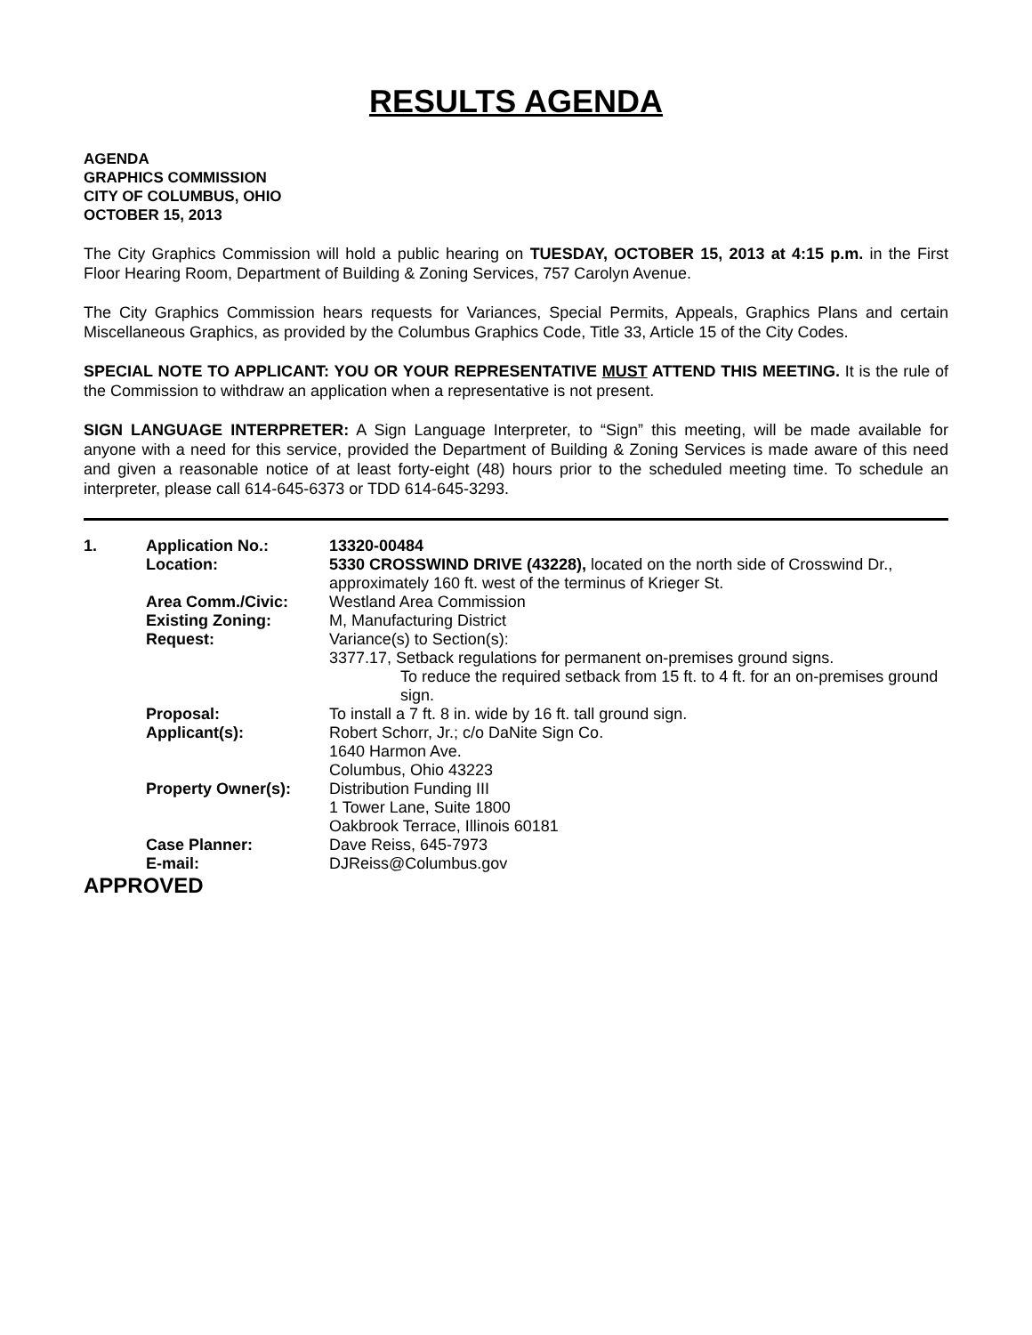RESULTS AGENDA
AGENDA
GRAPHICS COMMISSION
CITY OF COLUMBUS, OHIO
OCTOBER 15, 2013
The City Graphics Commission will hold a public hearing on TUESDAY, OCTOBER 15, 2013 at 4:15 p.m. in the First Floor Hearing Room, Department of Building & Zoning Services, 757 Carolyn Avenue.
The City Graphics Commission hears requests for Variances, Special Permits, Appeals, Graphics Plans and certain Miscellaneous Graphics, as provided by the Columbus Graphics Code, Title 33, Article 15 of the City Codes.
SPECIAL NOTE TO APPLICANT: YOU OR YOUR REPRESENTATIVE MUST ATTEND THIS MEETING. It is the rule of the Commission to withdraw an application when a representative is not present.
SIGN LANGUAGE INTERPRETER: A Sign Language Interpreter, to “Sign” this meeting, will be made available for anyone with a need for this service, provided the Department of Building & Zoning Services is made aware of this need and given a reasonable notice of at least forty-eight (48) hours prior to the scheduled meeting time. To schedule an interpreter, please call 614-645-6373 or TDD 614-645-3293.
| 1. | Application No.: | 13320-00484 |
| | Location: | 5330 CROSSWIND DRIVE (43228), located on the north side of Crosswind Dr., approximately 160 ft. west of the terminus of Krieger St. |
| | Area Comm./Civic: | Westland Area Commission |
| | Existing Zoning: | M, Manufacturing District |
| | Request: | Variance(s) to Section(s): 3377.17, Setback regulations for permanent on-premises ground signs. To reduce the required setback from 15 ft. to 4 ft. for an on-premises ground sign. |
| | Proposal: | To install a 7 ft. 8 in. wide by 16 ft. tall ground sign. |
| | Applicant(s): | Robert Schorr, Jr.; c/o DaNite Sign Co. 1640 Harmon Ave. Columbus, Ohio 43223 |
| | Property Owner(s): | Distribution Funding III 1 Tower Lane, Suite 1800 Oakbrook Terrace, Illinois 60181 |
| | Case Planner: | Dave Reiss, 645-7973 |
| | E-mail: | DJReiss@Columbus.gov |
APPROVED